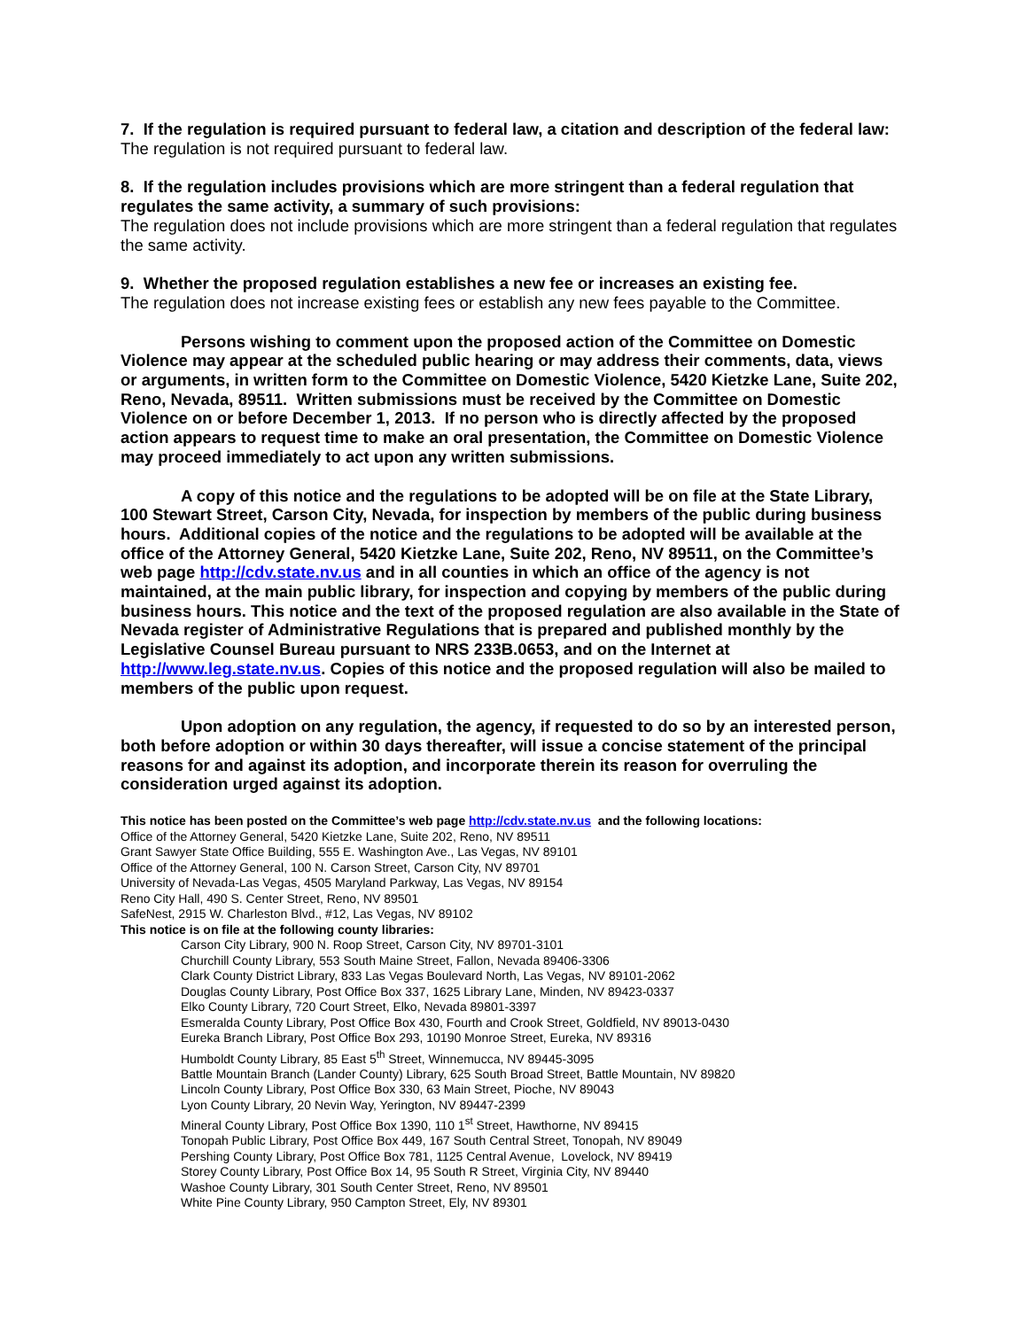7. If the regulation is required pursuant to federal law, a citation and description of the federal law:
The regulation is not required pursuant to federal law.
8. If the regulation includes provisions which are more stringent than a federal regulation that regulates the same activity, a summary of such provisions:
The regulation does not include provisions which are more stringent than a federal regulation that regulates the same activity.
9. Whether the proposed regulation establishes a new fee or increases an existing fee.
The regulation does not increase existing fees or establish any new fees payable to the Committee.
Persons wishing to comment upon the proposed action of the Committee on Domestic Violence may appear at the scheduled public hearing or may address their comments, data, views or arguments, in written form to the Committee on Domestic Violence, 5420 Kietzke Lane, Suite 202, Reno, Nevada, 89511. Written submissions must be received by the Committee on Domestic Violence on or before December 1, 2013. If no person who is directly affected by the proposed action appears to request time to make an oral presentation, the Committee on Domestic Violence may proceed immediately to act upon any written submissions.
A copy of this notice and the regulations to be adopted will be on file at the State Library, 100 Stewart Street, Carson City, Nevada, for inspection by members of the public during business hours. Additional copies of the notice and the regulations to be adopted will be available at the office of the Attorney General, 5420 Kietzke Lane, Suite 202, Reno, NV 89511, on the Committee’s web page http://cdv.state.nv.us and in all counties in which an office of the agency is not maintained, at the main public library, for inspection and copying by members of the public during business hours. This notice and the text of the proposed regulation are also available in the State of Nevada register of Administrative Regulations that is prepared and published monthly by the Legislative Counsel Bureau pursuant to NRS 233B.0653, and on the Internet at http://www.leg.state.nv.us. Copies of this notice and the proposed regulation will also be mailed to members of the public upon request.
Upon adoption on any regulation, the agency, if requested to do so by an interested person, both before adoption or within 30 days thereafter, will issue a concise statement of the principal reasons for and against its adoption, and incorporate therein its reason for overruling the consideration urged against its adoption.
This notice has been posted on the Committee’s web page http://cdv.state.nv.us and the following locations:
Office of the Attorney General, 5420 Kietzke Lane, Suite 202, Reno, NV 89511
Grant Sawyer State Office Building, 555 E. Washington Ave., Las Vegas, NV 89101
Office of the Attorney General, 100 N. Carson Street, Carson City, NV 89701
University of Nevada-Las Vegas, 4505 Maryland Parkway, Las Vegas, NV 89154
Reno City Hall, 490 S. Center Street, Reno, NV 89501
SafeNest, 2915 W. Charleston Blvd., #12, Las Vegas, NV 89102
This notice is on file at the following county libraries:
Carson City Library, 900 N. Roop Street, Carson City, NV 89701-3101
Churchill County Library, 553 South Maine Street, Fallon, Nevada 89406-3306
Clark County District Library, 833 Las Vegas Boulevard North, Las Vegas, NV 89101-2062
Douglas County Library, Post Office Box 337, 1625 Library Lane, Minden, NV 89423-0337
Elko County Library, 720 Court Street, Elko, Nevada 89801-3397
Esmeralda County Library, Post Office Box 430, Fourth and Crook Street, Goldfield, NV 89013-0430
Eureka Branch Library, Post Office Box 293, 10190 Monroe Street, Eureka, NV 89316
Humboldt County Library, 85 East 5<sup>th</sup> Street, Winnemucca, NV 89445-3095
Battle Mountain Branch (Lander County) Library, 625 South Broad Street, Battle Mountain, NV 89820
Lincoln County Library, Post Office Box 330, 63 Main Street, Pioche, NV 89043
Lyon County Library, 20 Nevin Way, Yerington, NV 89447-2399
Mineral County Library, Post Office Box 1390, 110 1<sup>st</sup> Street, Hawthorne, NV 89415
Tonopah Public Library, Post Office Box 449, 167 South Central Street, Tonopah, NV 89049
Pershing County Library, Post Office Box 781, 1125 Central Avenue, Lovelock, NV 89419
Storey County Library, Post Office Box 14, 95 South R Street, Virginia City, NV 89440
Washoe County Library, 301 South Center Street, Reno, NV 89501
White Pine County Library, 950 Campton Street, Ely, NV 89301